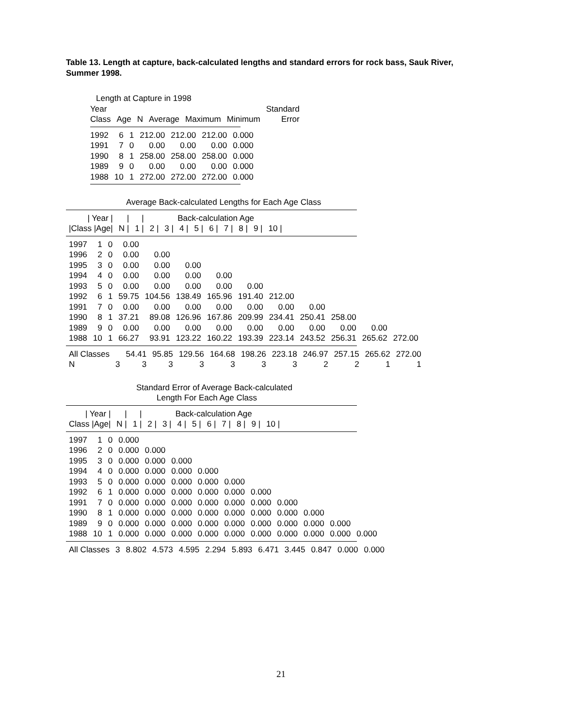Table 13. Length at capture, back-calculated lengths and standard errors for rock bass, Sauk River, Summer 1998.
Length at Capture in 1998
| Year | | | | | | Standard |
| --- | --- | --- | --- | --- | --- | --- |
| Class | Age | N | Average | Maximum | Minimum | Error |
| 1992 | 6 | 1 | 212.00 | 212.00 | 212.00 | 0.000 |
| 1991 | 7 | 0 | 0.00 | 0.00 | 0.00 | 0.000 |
| 1990 | 8 | 1 | 258.00 | 258.00 | 258.00 | 0.000 |
| 1989 | 9 | 0 | 0.00 | 0.00 | 0.00 | 0.000 |
| 1988 | 10 | 1 | 272.00 | 272.00 | 272.00 | 0.000 |
Average Back-calculated Lengths for Each Age Class
| / Year / | / | / | Back-calculation Age | | | | | | | | |
| --- | --- | --- | --- | --- | --- | --- | --- | --- | --- | --- | --- |
| /Class /Age/ | N / | 1 / | 2 / | 3 / | 4 / | 5 / | 6 / | 7 / | 8 / | 9 / | 10 / |
| 1997 | 1 | 0 | 0.00 | | | | | | | | | |
| 1996 | 2 | 0 | 0.00 | 0.00 | | | | | | | | |
| 1995 | 3 | 0 | 0.00 | 0.00 | 0.00 | | | | | | | |
| 1994 | 4 | 0 | 0.00 | 0.00 | 0.00 | 0.00 | | | | | | |
| 1993 | 5 | 0 | 0.00 | 0.00 | 0.00 | 0.00 | 0.00 | | | | | |
| 1992 | 6 | 1 | 59.75 | 104.56 | 138.49 | 165.96 | 191.40 | 212.00 | | | | |
| 1991 | 7 | 0 | 0.00 | 0.00 | 0.00 | 0.00 | 0.00 | 0.00 | 0.00 | | | |
| 1990 | 8 | 1 | 37.21 | 89.08 | 126.96 | 167.86 | 209.99 | 234.41 | 250.41 | 258.00 | | |
| 1989 | 9 | 0 | 0.00 | 0.00 | 0.00 | 0.00 | 0.00 | 0.00 | 0.00 | 0.00 | 0.00 | |
| 1988 | 10 | 1 | 66.27 | 93.91 | 123.22 | 160.22 | 193.39 | 223.14 | 243.52 | 256.31 | 265.62 | 272.00 |
| All Classes | | 54.41 | 95.85 | 129.56 | 164.68 | 198.26 | 223.18 | 246.97 | 257.15 | 265.62 | 272.00 |
| N | 3 | 3 | 3 | 3 | 3 | 3 | 3 | 2 | 2 | 1 | 1 |
Standard Error of Average Back-calculated
Length For Each Age Class
| / Year / | / | / | Back-calculation Age | | | | | | | | |
| --- | --- | --- | --- | --- | --- | --- | --- | --- | --- | --- | --- |
| Class /Age/ | N / | 1 / | 2 / | 3 / | 4 / | 5 / | 6 / | 7 / | 8 / | 9 / | 10 / |
| 1997 | 1 | 0 | 0.000 | | | | | | | | | |
| 1996 | 2 | 0 | 0.000 | 0.000 | | | | | | | | |
| 1995 | 3 | 0 | 0.000 | 0.000 | 0.000 | | | | | | | |
| 1994 | 4 | 0 | 0.000 | 0.000 | 0.000 | 0.000 | | | | | | |
| 1993 | 5 | 0 | 0.000 | 0.000 | 0.000 | 0.000 | 0.000 | | | | | |
| 1992 | 6 | 1 | 0.000 | 0.000 | 0.000 | 0.000 | 0.000 | 0.000 | | | | |
| 1991 | 7 | 0 | 0.000 | 0.000 | 0.000 | 0.000 | 0.000 | 0.000 | 0.000 | | | |
| 1990 | 8 | 1 | 0.000 | 0.000 | 0.000 | 0.000 | 0.000 | 0.000 | 0.000 | 0.000 | | |
| 1989 | 9 | 0 | 0.000 | 0.000 | 0.000 | 0.000 | 0.000 | 0.000 | 0.000 | 0.000 | 0.000 | |
| 1988 | 10 | 1 | 0.000 | 0.000 | 0.000 | 0.000 | 0.000 | 0.000 | 0.000 | 0.000 | 0.000 | 0.000 |
| All Classes | 3 | 8.802 | 4.573 | 4.595 | 2.294 | 5.893 | 6.471 | 3.445 | 0.847 | 0.000 | 0.000 |
21